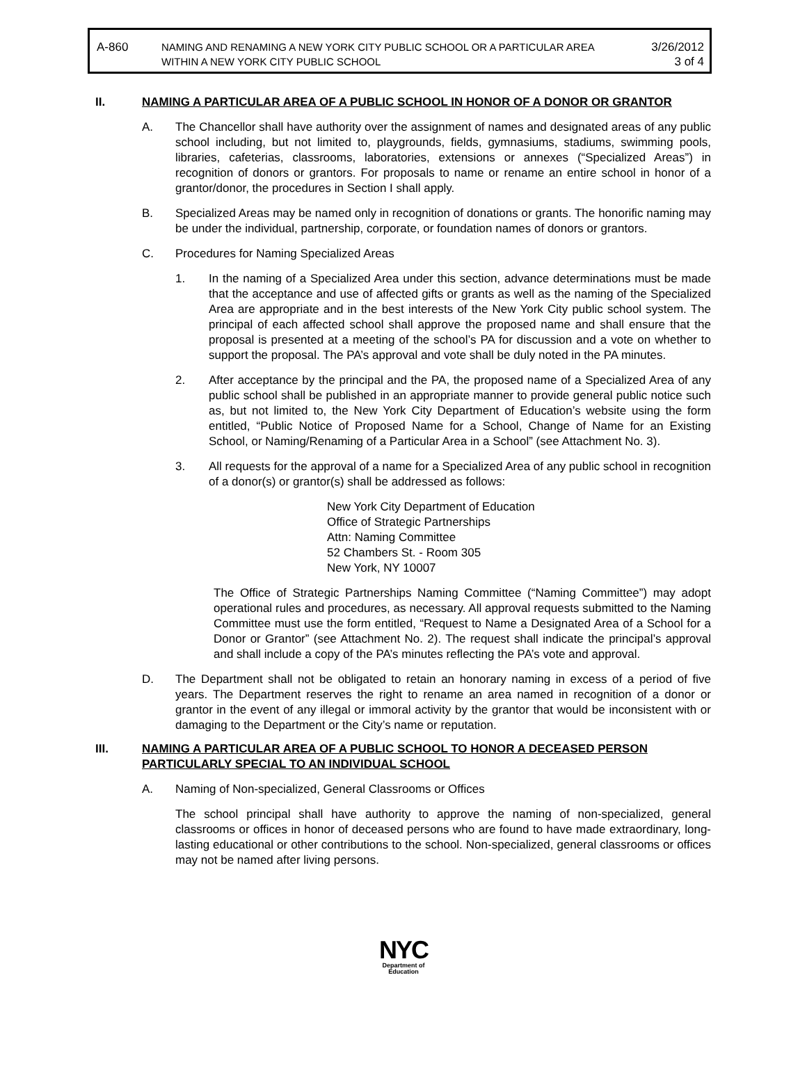A-860 NAMING AND RENAMING A NEW YORK CITY PUBLIC SCHOOL OR A PARTICULAR AREA
WITHIN A NEW YORK CITY PUBLIC SCHOOL
3/26/2012
3 of 4
II. NAMING A PARTICULAR AREA OF A PUBLIC SCHOOL IN HONOR OF A DONOR OR GRANTOR
A. The Chancellor shall have authority over the assignment of names and designated areas of any public school including, but not limited to, playgrounds, fields, gymnasiums, stadiums, swimming pools, libraries, cafeterias, classrooms, laboratories, extensions or annexes (“Specialized Areas”) in recognition of donors or grantors. For proposals to name or rename an entire school in honor of a grantor/donor, the procedures in Section I shall apply.
B. Specialized Areas may be named only in recognition of donations or grants. The honorific naming may be under the individual, partnership, corporate, or foundation names of donors or grantors.
C. Procedures for Naming Specialized Areas
1. In the naming of a Specialized Area under this section, advance determinations must be made that the acceptance and use of affected gifts or grants as well as the naming of the Specialized Area are appropriate and in the best interests of the New York City public school system. The principal of each affected school shall approve the proposed name and shall ensure that the proposal is presented at a meeting of the school’s PA for discussion and a vote on whether to support the proposal. The PA’s approval and vote shall be duly noted in the PA minutes.
2. After acceptance by the principal and the PA, the proposed name of a Specialized Area of any public school shall be published in an appropriate manner to provide general public notice such as, but not limited to, the New York City Department of Education’s website using the form entitled, “Public Notice of Proposed Name for a School, Change of Name for an Existing School, or Naming/Renaming of a Particular Area in a School” (see Attachment No. 3).
3. All requests for the approval of a name for a Specialized Area of any public school in recognition of a donor(s) or grantor(s) shall be addressed as follows:
New York City Department of Education
Office of Strategic Partnerships
Attn: Naming Committee
52 Chambers St. - Room 305
New York, NY 10007
The Office of Strategic Partnerships Naming Committee (“Naming Committee”) may adopt operational rules and procedures, as necessary. All approval requests submitted to the Naming Committee must use the form entitled, “Request to Name a Designated Area of a School for a Donor or Grantor” (see Attachment No. 2). The request shall indicate the principal’s approval and shall include a copy of the PA’s minutes reflecting the PA’s vote and approval.
D. The Department shall not be obligated to retain an honorary naming in excess of a period of five years. The Department reserves the right to rename an area named in recognition of a donor or grantor in the event of any illegal or immoral activity by the grantor that would be inconsistent with or damaging to the Department or the City’s name or reputation.
III. NAMING A PARTICULAR AREA OF A PUBLIC SCHOOL TO HONOR A DECEASED PERSON PARTICULARLY SPECIAL TO AN INDIVIDUAL SCHOOL
A. Naming of Non-specialized, General Classrooms or Offices
The school principal shall have authority to approve the naming of non-specialized, general classrooms or offices in honor of deceased persons who are found to have made extraordinary, long-lasting educational or other contributions to the school. Non-specialized, general classrooms or offices may not be named after living persons.
NYC
Department of
Education